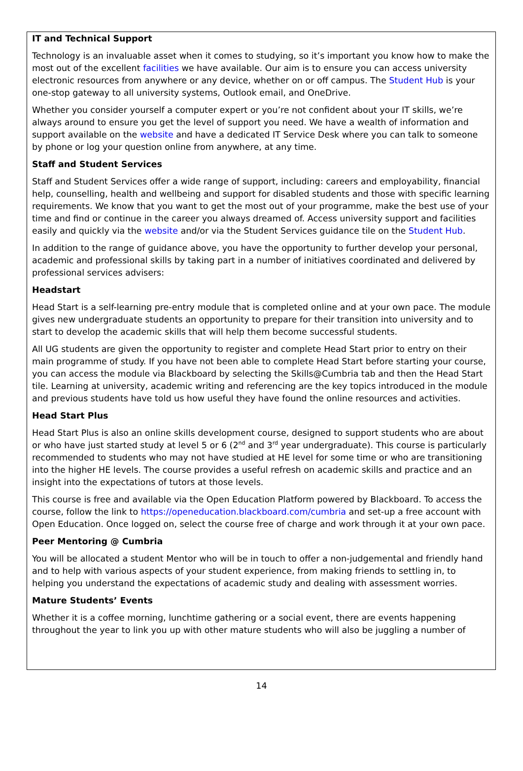IT and Technical Support
Technology is an invaluable asset when it comes to studying, so it’s important you know how to make the most out of the excellent facilities we have available. Our aim is to ensure you can access university electronic resources from anywhere or any device, whether on or off campus. The Student Hub is your one-stop gateway to all university systems, Outlook email, and OneDrive.
Whether you consider yourself a computer expert or you’re not confident about your IT skills, we’re always around to ensure you get the level of support you need. We have a wealth of information and support available on the website and have a dedicated IT Service Desk where you can talk to someone by phone or log your question online from anywhere, at any time.
Staff and Student Services
Staff and Student Services offer a wide range of support, including: careers and employability, financial help, counselling, health and wellbeing and support for disabled students and those with specific learning requirements. We know that you want to get the most out of your programme, make the best use of your time and find or continue in the career you always dreamed of. Access university support and facilities easily and quickly via the website and/or via the Student Services guidance tile on the Student Hub.
In addition to the range of guidance above, you have the opportunity to further develop your personal, academic and professional skills by taking part in a number of initiatives coordinated and delivered by professional services advisers:
Headstart
Head Start is a self-learning pre-entry module that is completed online and at your own pace. The module gives new undergraduate students an opportunity to prepare for their transition into university and to start to develop the academic skills that will help them become successful students.
All UG students are given the opportunity to register and complete Head Start prior to entry on their main programme of study. If you have not been able to complete Head Start before starting your course, you can access the module via Blackboard by selecting the Skills@Cumbria tab and then the Head Start tile. Learning at university, academic writing and referencing are the key topics introduced in the module and previous students have told us how useful they have found the online resources and activities.
Head Start Plus
Head Start Plus is also an online skills development course, designed to support students who are about or who have just started study at level 5 or 6 (2<sup>nd</sup> and 3<sup>rd</sup> year undergraduate). This course is particularly recommended to students who may not have studied at HE level for some time or who are transitioning into the higher HE levels. The course provides a useful refresh on academic skills and practice and an insight into the expectations of tutors at those levels.
This course is free and available via the Open Education Platform powered by Blackboard. To access the course, follow the link to https://openeducation.blackboard.com/cumbria and set-up a free account with Open Education. Once logged on, select the course free of charge and work through it at your own pace.
Peer Mentoring @ Cumbria
You will be allocated a student Mentor who will be in touch to offer a non-judgemental and friendly hand and to help with various aspects of your student experience, from making friends to settling in, to helping you understand the expectations of academic study and dealing with assessment worries.
Mature Students’ Events
Whether it is a coffee morning, lunchtime gathering or a social event, there are events happening throughout the year to link you up with other mature students who will also be juggling a number of
14